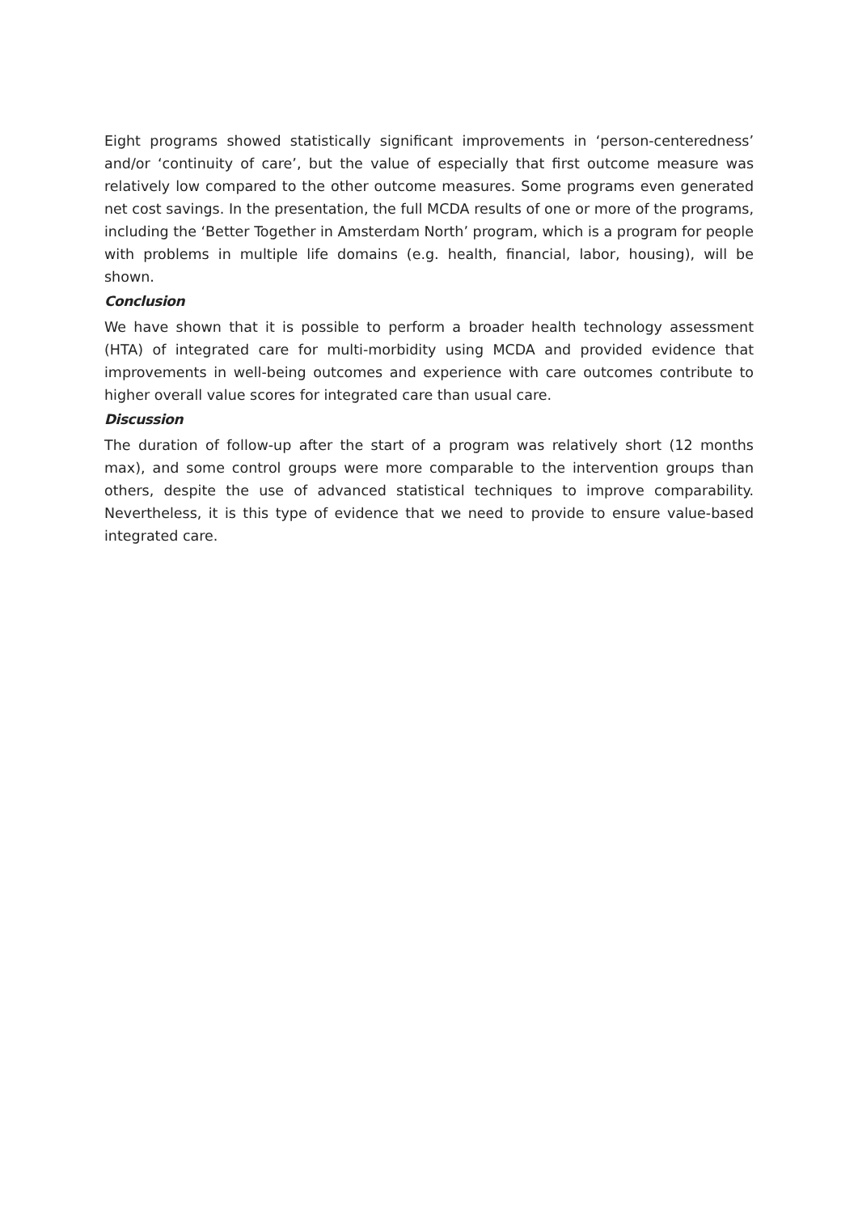Eight programs showed statistically significant improvements in ‘person-centeredness’ and/or ‘continuity of care’, but the value of especially that first outcome measure was relatively low compared to the other outcome measures. Some programs even generated net cost savings. In the presentation, the full MCDA results of one or more of the programs, including the ‘Better Together in Amsterdam North’ program, which is a program for people with problems in multiple life domains (e.g. health, financial, labor, housing), will be shown.
Conclusion
We have shown that it is possible to perform a broader health technology assessment (HTA) of integrated care for multi-morbidity using MCDA and provided evidence that improvements in well-being outcomes and experience with care outcomes contribute to higher overall value scores for integrated care than usual care.
Discussion
The duration of follow-up after the start of a program was relatively short (12 months max), and some control groups were more comparable to the intervention groups than others, despite the use of advanced statistical techniques to improve comparability. Nevertheless, it is this type of evidence that we need to provide to ensure value-based integrated care.